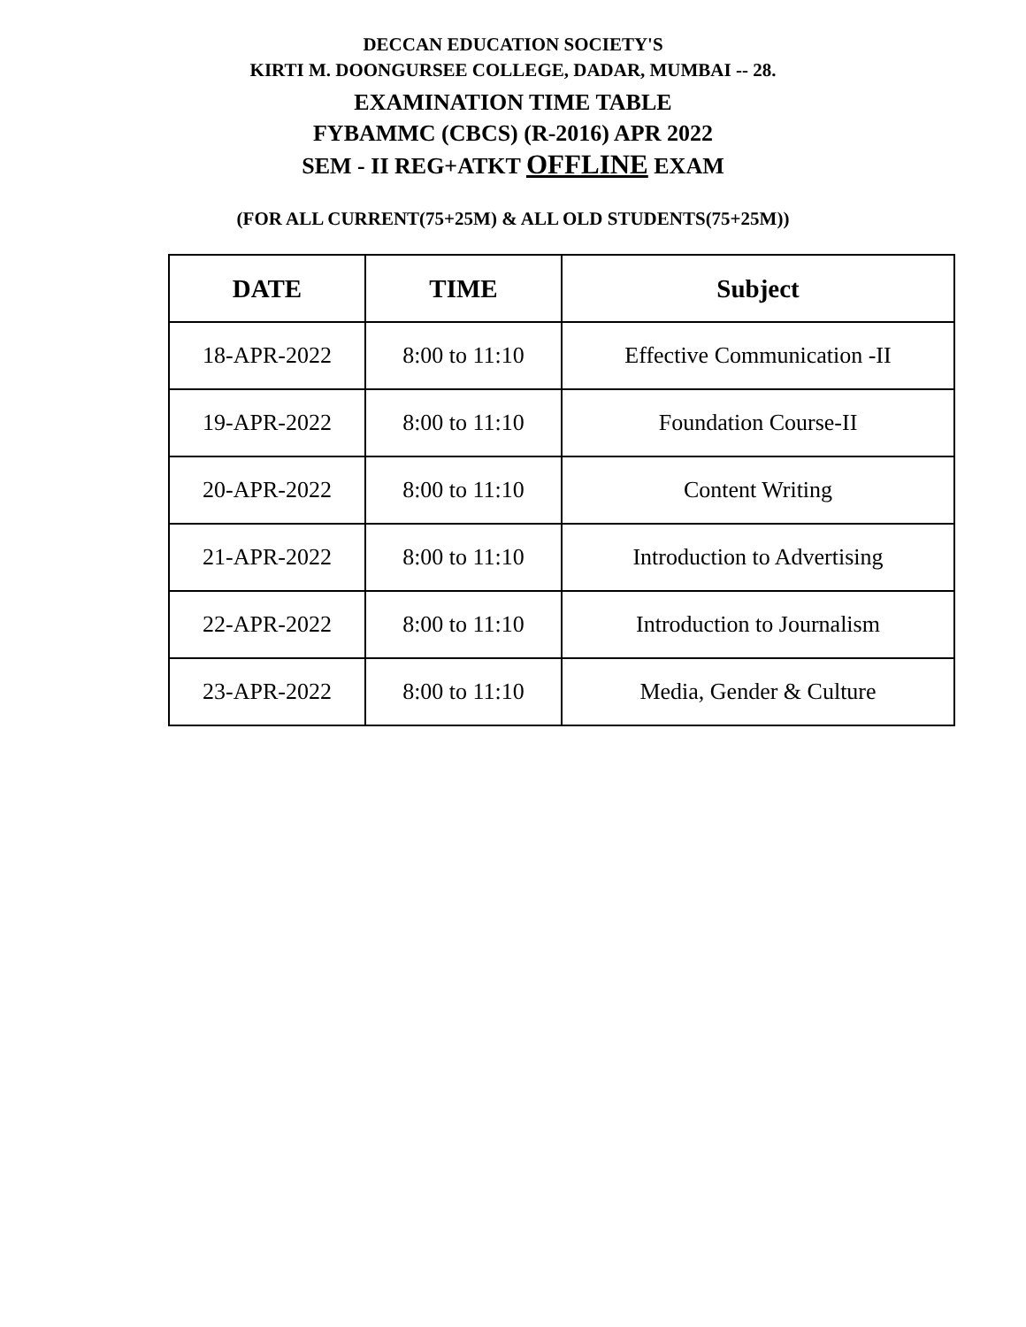DECCAN EDUCATION SOCIETY'S
KIRTI M. DOONGURSEE COLLEGE, DADAR, MUMBAI -- 28.
EXAMINATION TIME TABLE
FYBAMMC (CBCS) (R-2016) APR 2022
SEM - II REG+ATKT OFFLINE EXAM
(FOR ALL CURRENT(75+25M) & ALL OLD STUDENTS(75+25M))
| DATE | TIME | Subject |
| --- | --- | --- |
| 18-APR-2022 | 8:00 to 11:10 | Effective Communication -II |
| 19-APR-2022 | 8:00 to 11:10 | Foundation Course-II |
| 20-APR-2022 | 8:00 to 11:10 | Content Writing |
| 21-APR-2022 | 8:00 to 11:10 | Introduction to Advertising |
| 22-APR-2022 | 8:00 to 11:10 | Introduction to Journalism |
| 23-APR-2022 | 8:00 to 11:10 | Media, Gender & Culture |